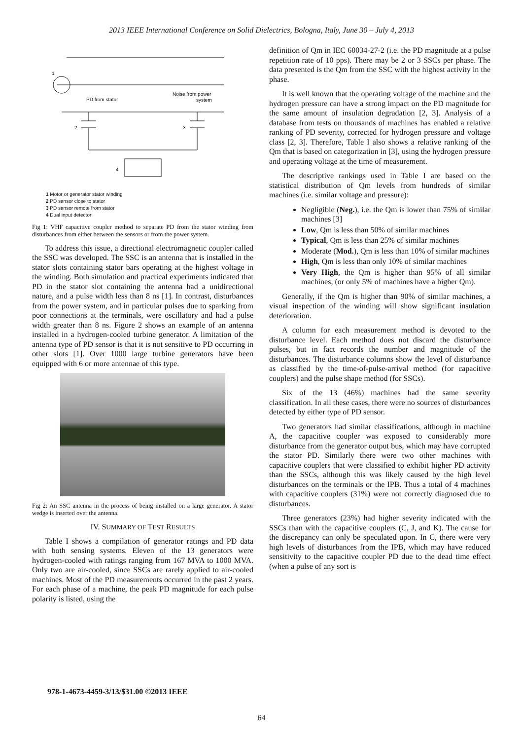2013 IEEE International Conference on Solid Dielectrics, Bologna, Italy, June 30 – July 4, 2013
1
PD from stator
Noise from power
system
2
3
4
1 Motor or generator stator winding
2 PD sensor close to stator
3 PD sensor remote from stator
4 Dual input detector
Fig 1: VHF capacitive coupler method to separate PD from the stator winding from disturbances from either between the sensors or from the power system.
To address this issue, a directional electromagnetic coupler called the SSC was developed. The SSC is an antenna that is installed in the stator slots containing stator bars operating at the highest voltage in the winding. Both simulation and practical experiments indicated that PD in the stator slot containing the antenna had a unidirectional nature, and a pulse width less than 8 ns [1]. In contrast, disturbances from the power system, and in particular pulses due to sparking from poor connections at the terminals, were oscillatory and had a pulse width greater than 8 ns. Figure 2 shows an example of an antenna installed in a hydrogen-cooled turbine generator. A limitation of the antenna type of PD sensor is that it is not sensitive to PD occurring in other slots [1]. Over 1000 large turbine generators have been equipped with 6 or more antennae of this type.
Fig 2: An SSC antenna in the process of being installed on a large generator. A stator wedge is inserted over the antenna.
IV. SUMMARY OF TEST RESULTS
Table I shows a compilation of generator ratings and PD data with both sensing systems. Eleven of the 13 generators were hydrogen-cooled with ratings ranging from 167 MVA to 1000 MVA. Only two are air-cooled, since SSCs are rarely applied to air-cooled machines. Most of the PD measurements occurred in the past 2 years. For each phase of a machine, the peak PD magnitude for each pulse polarity is listed, using the
definition of Qm in IEC 60034-27-2 (i.e. the PD magnitude at a pulse repetition rate of 10 pps). There may be 2 or 3 SSCs per phase. The data presented is the Qm from the SSC with the highest activity in the phase.
It is well known that the operating voltage of the machine and the hydrogen pressure can have a strong impact on the PD magnitude for the same amount of insulation degradation [2, 3]. Analysis of a database from tests on thousands of machines has enabled a relative ranking of PD severity, corrected for hydrogen pressure and voltage class [2, 3]. Therefore, Table I also shows a relative ranking of the Qm that is based on categorization in [3], using the hydrogen pressure and operating voltage at the time of measurement.
The descriptive rankings used in Table I are based on the statistical distribution of Qm levels from hundreds of similar machines (i.e. similar voltage and pressure):
Negligible (Neg.), i.e. the Qm is lower than 75% of similar machines [3]
Low, Qm is less than 50% of similar machines
Typical, Qm is less than 25% of similar machines
Moderate (Mod.), Qm is less than 10% of similar machines
High, Qm is less than only 10% of similar machines
Very High, the Qm is higher than 95% of all similar machines, (or only 5% of machines have a higher Qm).
Generally, if the Qm is higher than 90% of similar machines, a visual inspection of the winding will show significant insulation deterioration.
A column for each measurement method is devoted to the disturbance level. Each method does not discard the disturbance pulses, but in fact records the number and magnitude of the disturbances. The disturbance columns show the level of disturbance as classified by the time-of-pulse-arrival method (for capacitive couplers) and the pulse shape method (for SSCs).
Six of the 13 (46%) machines had the same severity classification. In all these cases, there were no sources of disturbances detected by either type of PD sensor.
Two generators had similar classifications, although in machine A, the capacitive coupler was exposed to considerably more disturbance from the generator output bus, which may have corrupted the stator PD. Similarly there were two other machines with capacitive couplers that were classified to exhibit higher PD activity than the SSCs, although this was likely caused by the high level disturbances on the terminals or the IPB. Thus a total of 4 machines with capacitive couplers (31%) were not correctly diagnosed due to disturbances.
Three generators (23%) had higher severity indicated with the SSCs than with the capacitive couplers (C, J, and K). The cause for the discrepancy can only be speculated upon. In C, there were very high levels of disturbances from the IPB, which may have reduced sensitivity to the capacitive coupler PD due to the dead time effect (when a pulse of any sort is
978-1-4673-4459-3/13/$31.00 ©2013 IEEE
64